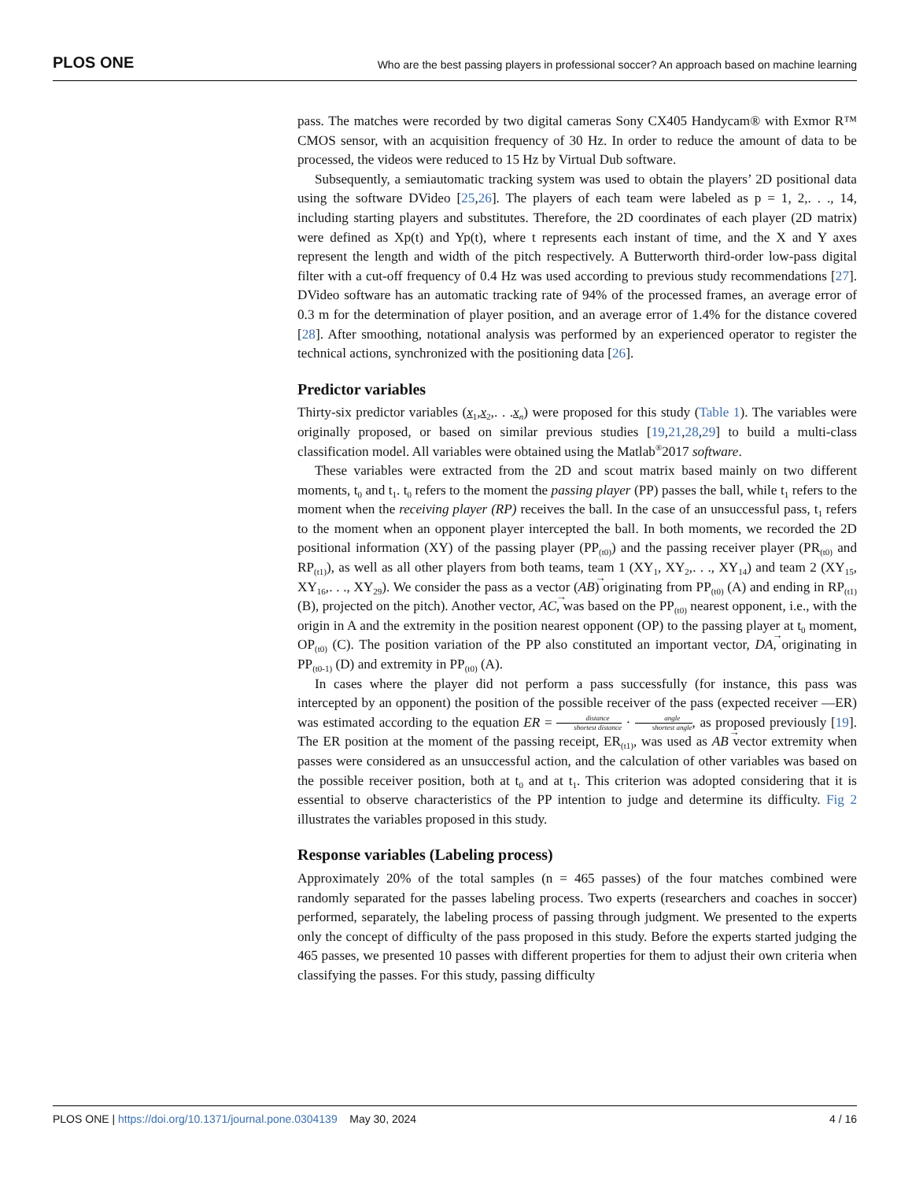PLOS ONE Who are the best passing players in professional soccer? An approach based on machine learning
pass. The matches were recorded by two digital cameras Sony CX405 Handycam® with Exmor R™ CMOS sensor, with an acquisition frequency of 30 Hz. In order to reduce the amount of data to be processed, the videos were reduced to 15 Hz by Virtual Dub software.
Subsequently, a semiautomatic tracking system was used to obtain the players’ 2D positional data using the software DVideo [25,26]. The players of each team were labeled as p = 1, 2,. . ., 14, including starting players and substitutes. Therefore, the 2D coordinates of each player (2D matrix) were defined as Xp(t) and Yp(t), where t represents each instant of time, and the X and Y axes represent the length and width of the pitch respectively. A Butterworth third-order low-pass digital filter with a cut-off frequency of 0.4 Hz was used according to previous study recommendations [27]. DVideo software has an automatic tracking rate of 94% of the processed frames, an average error of 0.3 m for the determination of player position, and an average error of 1.4% for the distance covered [28]. After smoothing, notational analysis was performed by an experienced operator to register the technical actions, synchronized with the positioning data [26].
Predictor variables
Thirty-six predictor variables (x<sub>1</sub>,x<sub>2</sub>,. . .x<sub>n</sub>) were proposed for this study (Table 1). The variables were originally proposed, or based on similar previous studies [19,21,28,29] to build a multi-class classification model. All variables were obtained using the Matlab<sup>®</sup>2017 software.
These variables were extracted from the 2D and scout matrix based mainly on two different moments, t<sub>0</sub> and t<sub>1</sub>. t<sub>0</sub> refers to the moment the passing player (PP) passes the ball, while t<sub>1</sub> refers to the moment when the receiving player (RP) receives the ball. In the case of an unsuccessful pass, t<sub>1</sub> refers to the moment when an opponent player intercepted the ball. In both moments, we recorded the 2D positional information (XY) of the passing player (PP<sub>(t0)</sub>) and the passing receiver player (PR<sub>(t0)</sub> and RP<sub>(t1)</sub>), as well as all other players from both teams, team 1 (XY<sub>1</sub>, XY<sub>2</sub>,. . ., XY<sub>14</sub>) and team 2 (XY<sub>15</sub>, XY<sub>16</sub>,. . ., XY<sub>29</sub>). We consider the pass as a vector (AB) originating from PP<sub>(t0)</sub> (A) and ending in RP<sub>(t1)</sub> (B), projected on the pitch). Another vector, AC, was based on the PP<sub>(t0)</sub> nearest opponent, i.e., with the origin in A and the extremity in the position nearest opponent (OP) to the passing player at t<sub>0</sub> moment, OP<sub>(t0)</sub> (C). The position variation of the PP also constituted an important vector, DA, originating in PP<sub>(t0-1)</sub> (D) and extremity in PP<sub>(t0)</sub> (A).
In cases where the player did not perform a pass successfully (for instance, this pass was intercepted by an opponent) the position of the possible receiver of the pass (expected receiver —ER) was estimated according to the equation ER = distance shortest distance · angle shortest angle, as proposed previously [19]. The ER position at the moment of the passing receipt, ER<sub>(t1)</sub>, was used as AB vector extremity when passes were considered as an unsuccessful action, and the calculation of other variables was based on the possible receiver position, both at t<sub>0</sub> and at t<sub>1</sub>. This criterion was adopted considering that it is essential to observe characteristics of the PP intention to judge and determine its difficulty. Fig 2 illustrates the variables proposed in this study.
Response variables (Labeling process)
Approximately 20% of the total samples (n = 465 passes) of the four matches combined were randomly separated for the passes labeling process. Two experts (researchers and coaches in soccer) performed, separately, the labeling process of passing through judgment. We presented to the experts only the concept of difficulty of the pass proposed in this study. Before the experts started judging the 465 passes, we presented 10 passes with different properties for them to adjust their own criteria when classifying the passes. For this study, passing difficulty
PLOS ONE | https://doi.org/10.1371/journal.pone.0304139 May 30, 2024 4 / 16